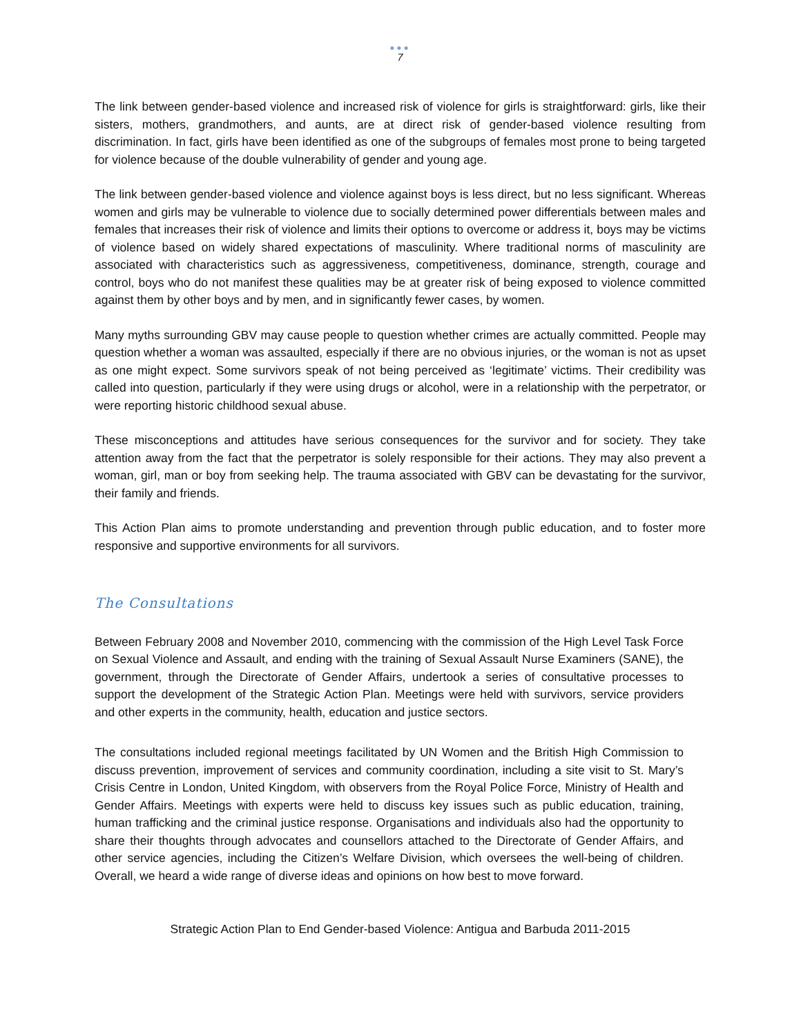●●●
7
The link between gender-based violence and increased risk of violence for girls is straightforward: girls, like their sisters, mothers, grandmothers, and aunts, are at direct risk of gender-based violence resulting from discrimination. In fact, girls have been identified as one of the subgroups of females most prone to being targeted for violence because of the double vulnerability of gender and young age.
The link between gender-based violence and violence against boys is less direct, but no less significant. Whereas women and girls may be vulnerable to violence due to socially determined power differentials between males and females that increases their risk of violence and limits their options to overcome or address it, boys may be victims of violence based on widely shared expectations of masculinity. Where traditional norms of masculinity are associated with characteristics such as aggressiveness, competitiveness, dominance, strength, courage and control, boys who do not manifest these qualities may be at greater risk of being exposed to violence committed against them by other boys and by men, and in significantly fewer cases, by women.
Many myths surrounding GBV may cause people to question whether crimes are actually committed. People may question whether a woman was assaulted, especially if there are no obvious injuries, or the woman is not as upset as one might expect. Some survivors speak of not being perceived as ‘legitimate’ victims. Their credibility was called into question, particularly if they were using drugs or alcohol, were in a relationship with the perpetrator, or were reporting historic childhood sexual abuse.
These misconceptions and attitudes have serious consequences for the survivor and for society. They take attention away from the fact that the perpetrator is solely responsible for their actions. They may also prevent a woman, girl, man or boy from seeking help. The trauma associated with GBV can be devastating for the survivor, their family and friends.
This Action Plan aims to promote understanding and prevention through public education, and to foster more responsive and supportive environments for all survivors.
The Consultations
Between February 2008 and November 2010, commencing with the commission of the High Level Task Force on Sexual Violence and Assault, and ending with the training of Sexual Assault Nurse Examiners (SANE), the government, through the Directorate of Gender Affairs, undertook a series of consultative processes to support the development of the Strategic Action Plan. Meetings were held with survivors, service providers and other experts in the community, health, education and justice sectors.
The consultations included regional meetings facilitated by UN Women and the British High Commission to discuss prevention, improvement of services and community coordination, including a site visit to St. Mary’s Crisis Centre in London, United Kingdom, with observers from the Royal Police Force, Ministry of Health and Gender Affairs. Meetings with experts were held to discuss key issues such as public education, training, human trafficking and the criminal justice response. Organisations and individuals also had the opportunity to share their thoughts through advocates and counsellors attached to the Directorate of Gender Affairs, and other service agencies, including the Citizen’s Welfare Division, which oversees the well-being of children. Overall, we heard a wide range of diverse ideas and opinions on how best to move forward.
Strategic Action Plan to End Gender-based Violence: Antigua and Barbuda 2011-2015